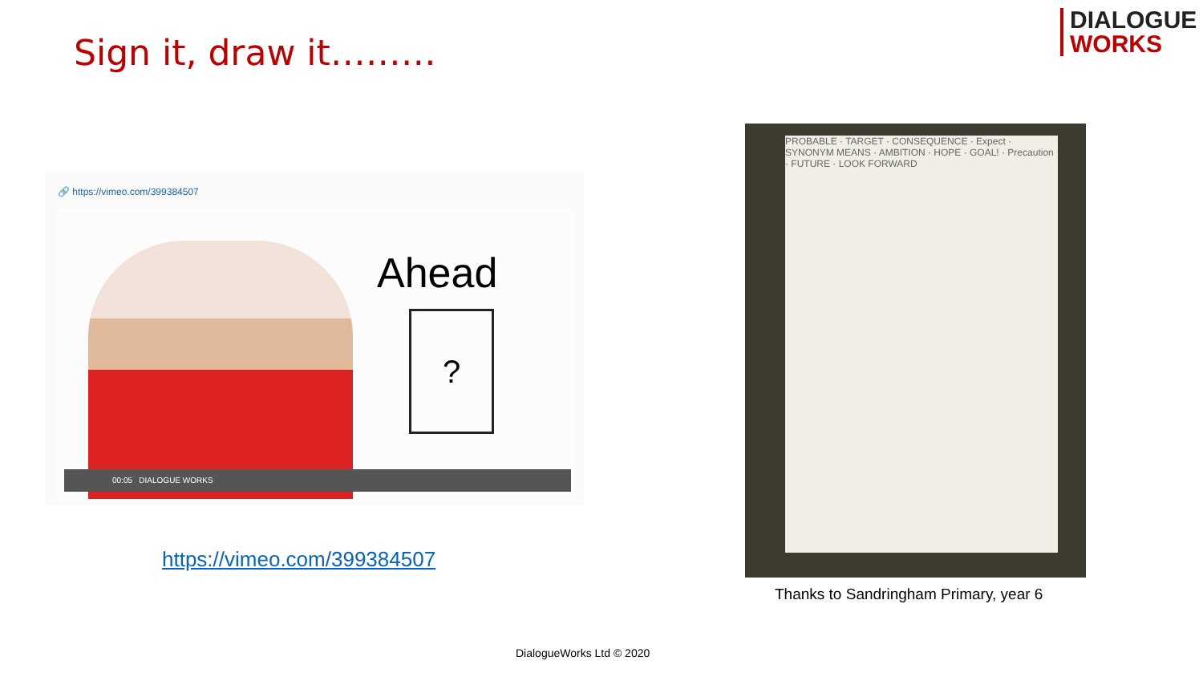Sign it, draw it………
DIALOGUE
WORKS
🔗 https://vimeo.com/399384507
Ahead
?
00:05 DIALOGUE WORKS
https://vimeo.com/399384507
PROBABLE · TARGET · CONSEQUENCE · Expect · SYNONYM MEANS · AMBITION · HOPE · GOAL! · Precaution · FUTURE · LOOK FORWARD
Thanks to Sandringham Primary, year 6
DialogueWorks Ltd © 2020